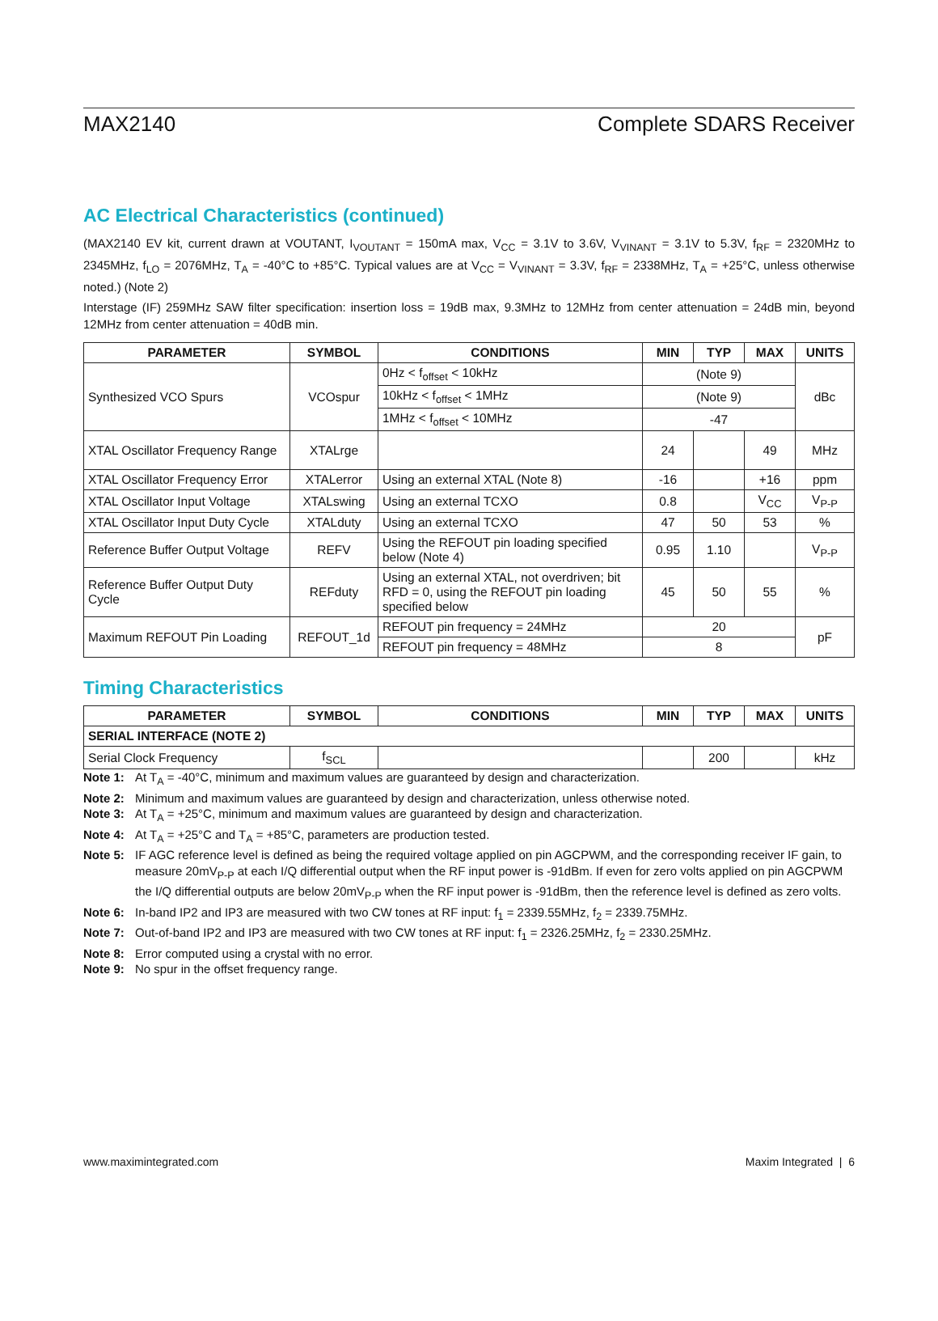MAX2140 Complete SDARS Receiver
AC Electrical Characteristics (continued)
(MAX2140 EV kit, current drawn at VOUTANT, I<sub>VOUTANT</sub> = 150mA max, V<sub>CC</sub> = 3.1V to 3.6V, V<sub>VINANT</sub> = 3.1V to 5.3V, f<sub>RF</sub> = 2320MHz to 2345MHz, f<sub>LO</sub> = 2076MHz, T<sub>A</sub> = -40°C to +85°C. Typical values are at V<sub>CC</sub> = V<sub>VINANT</sub> = 3.3V, f<sub>RF</sub> = 2338MHz, T<sub>A</sub> = +25°C, unless otherwise noted.) (Note 2)
Interstage (IF) 259MHz SAW filter specification: insertion loss = 19dB max, 9.3MHz to 12MHz from center attenuation = 24dB min, beyond 12MHz from center attenuation = 40dB min.
| PARAMETER | SYMBOL | CONDITIONS | MIN | TYP | MAX | UNITS |
| --- | --- | --- | --- | --- | --- | --- |
| Synthesized VCO Spurs | VCOspur | 0Hz < f<sub>offset</sub> < 10kHz | (Note 9) | | | dBc |
| | | 10kHz < f<sub>offset</sub> < 1MHz | (Note 9) | | | |
| | | 1MHz < f<sub>offset</sub> < 10MHz | -47 | | | |
| XTAL Oscillator Frequency Range | XTALrge | | 24 | | 49 | MHz |
| XTAL Oscillator Frequency Error | XTALerror | Using an external XTAL (Note 8) | -16 | | +16 | ppm |
| XTAL Oscillator Input Voltage | XTALswing | Using an external TCXO | 0.8 | | V<sub>CC</sub> | V<sub>P-P</sub> |
| XTAL Oscillator Input Duty Cycle | XTALduty | Using an external TCXO | 47 | 50 | 53 | % |
| Reference Buffer Output Voltage | REFV | Using the REFOUT pin loading specified below (Note 4) | 0.95 | 1.10 | | V<sub>P-P</sub> |
| Reference Buffer Output Duty Cycle | REFduty | Using an external XTAL, not overdriven; bit RFD = 0, using the REFOUT pin loading specified below | 45 | 50 | 55 | % |
| Maximum REFOUT Pin Loading | REFOUT_1d | REFOUT pin frequency = 24MHz | 20 | | | pF |
| | | REFOUT pin frequency = 48MHz | 8 | | | |
Timing Characteristics
| PARAMETER | SYMBOL | CONDITIONS | MIN | TYP | MAX | UNITS |
| --- | --- | --- | --- | --- | --- | --- |
| SERIAL INTERFACE (NOTE 2) | | | | | | |
| Serial Clock Frequency | f<sub>SCL</sub> | | | 200 | | kHz |
Note 1: At T<sub>A</sub> = -40°C, minimum and maximum values are guaranteed by design and characterization.
Note 2: Minimum and maximum values are guaranteed by design and characterization, unless otherwise noted.
Note 3: At T<sub>A</sub> = +25°C, minimum and maximum values are guaranteed by design and characterization.
Note 4: At T<sub>A</sub> = +25°C and T<sub>A</sub> = +85°C, parameters are production tested.
Note 5: IF AGC reference level is defined as being the required voltage applied on pin AGCPWM, and the corresponding receiver IF gain, to measure 20mV<sub>P-P</sub> at each I/Q differential output when the RF input power is -91dBm. If even for zero volts applied on pin AGCPWM the I/Q differential outputs are below 20mV<sub>P-P</sub> when the RF input power is -91dBm, then the reference level is defined as zero volts.
Note 6: In-band IP2 and IP3 are measured with two CW tones at RF input: f<sub>1</sub> = 2339.55MHz, f<sub>2</sub> = 2339.75MHz.
Note 7: Out-of-band IP2 and IP3 are measured with two CW tones at RF input: f<sub>1</sub> = 2326.25MHz, f<sub>2</sub> = 2330.25MHz.
Note 8: Error computed using a crystal with no error.
Note 9: No spur in the offset frequency range.
www.maximintegrated.com Maxim Integrated | 6